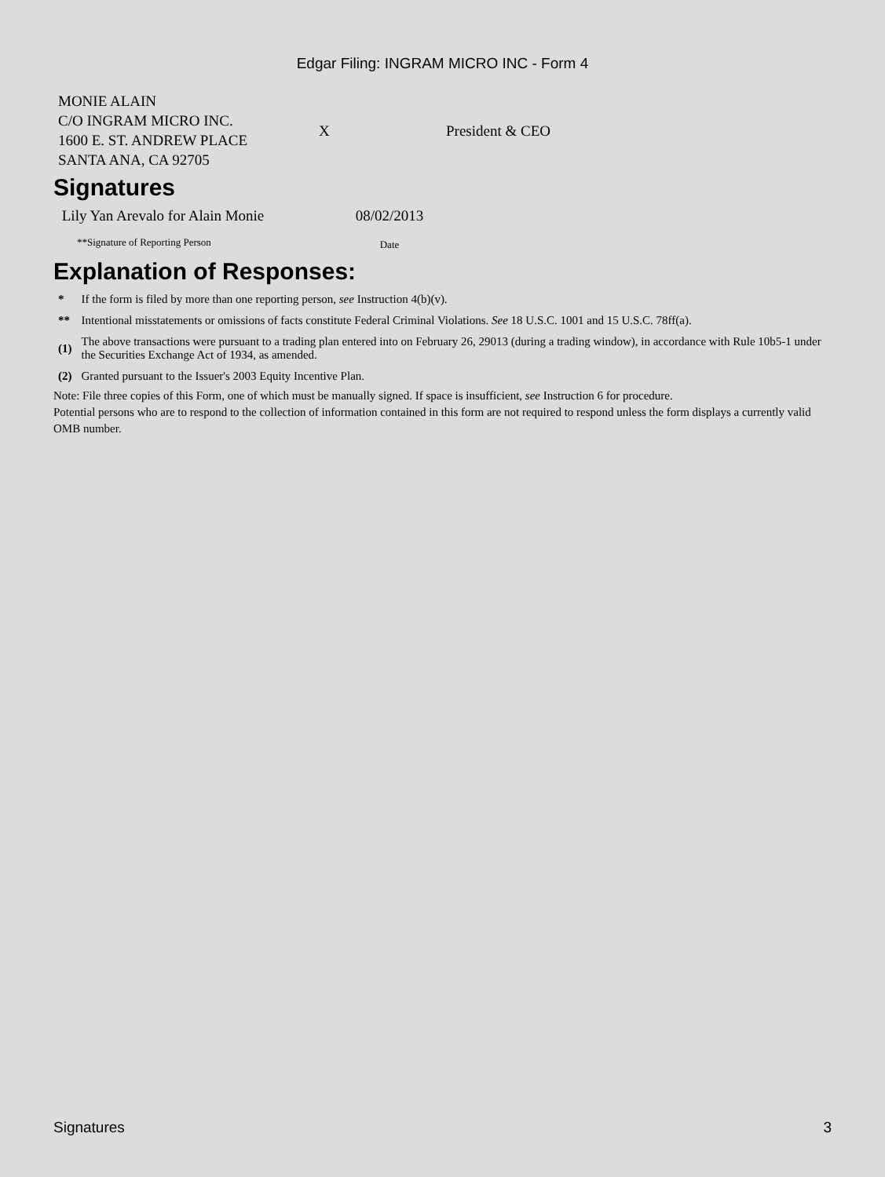Edgar Filing: INGRAM MICRO INC - Form 4
| MONIE ALAIN C/O INGRAM MICRO INC. 1600 E. ST. ANDREW PLACE SANTA ANA, CA 92705 | X | President & CEO |
Signatures
| Lily Yan Arevalo for Alain Monie | 08/02/2013 |
| **Signature of Reporting Person | Date |
Explanation of Responses:
| * | If the form is filed by more than one reporting person, see Instruction 4(b)(v). |
| ** | Intentional misstatements or omissions of facts constitute Federal Criminal Violations. See 18 U.S.C. 1001 and 15 U.S.C. 78ff(a). |
| (1) | The above transactions were pursuant to a trading plan entered into on February 26, 29013 (during a trading window), in accordance with Rule 10b5-1 under the Securities Exchange Act of 1934, as amended. |
| (2) | Granted pursuant to the Issuer's 2003 Equity Incentive Plan. |
Note: File three copies of this Form, one of which must be manually signed. If space is insufficient, see Instruction 6 for procedure.
Potential persons who are to respond to the collection of information contained in this form are not required to respond unless the form displays a currently valid OMB number.
Signatures 3